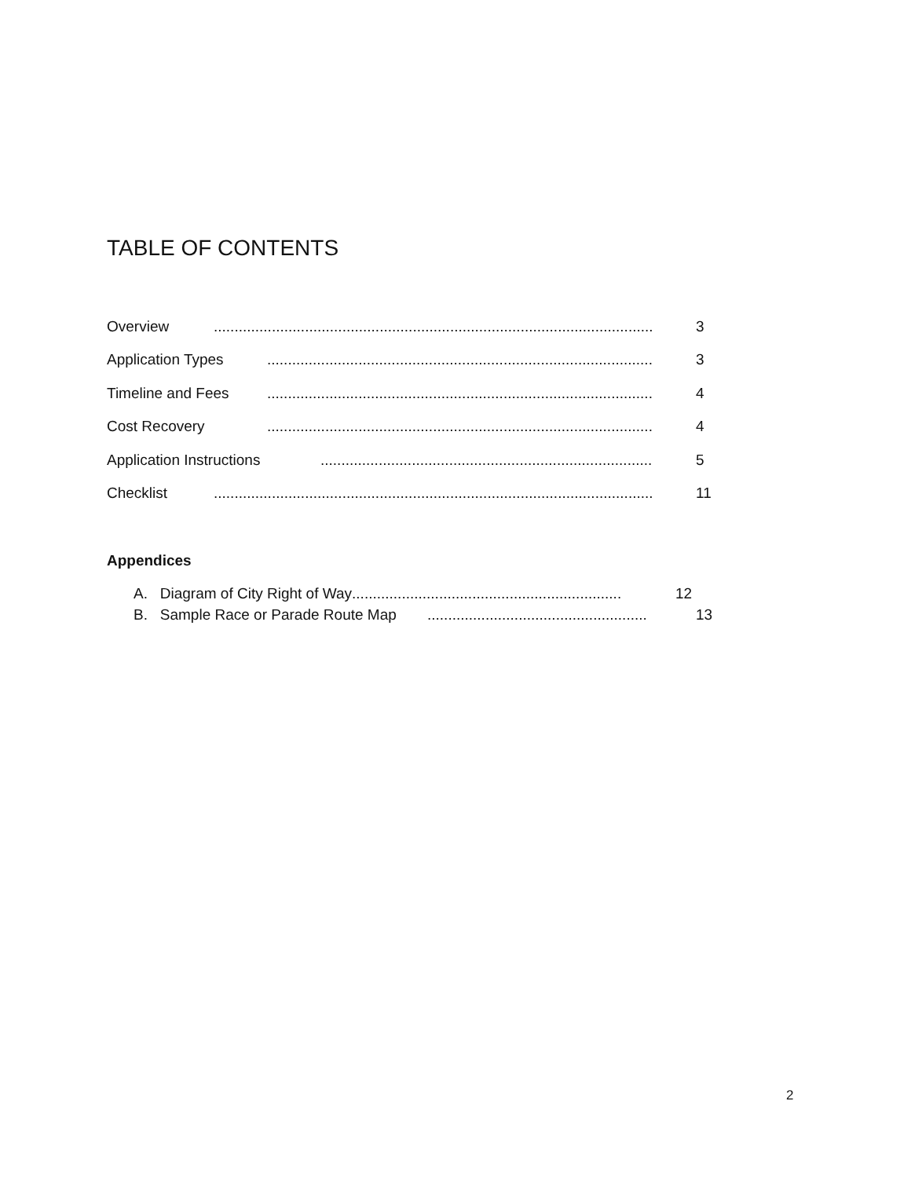TABLE OF CONTENTS
Overview.......................................................................................................... 3
Application Types............................................................................................. 3
Timeline and Fees............................................................................................. 4
Cost Recovery............................................................................................. 4
Application Instructions................................................................................ 5
Checklist.......................................................................................................... 11
Appendices
A. Diagram of City Right of Way................................................................. 12
B. Sample Race or Parade Route Map..................................................... 13
2